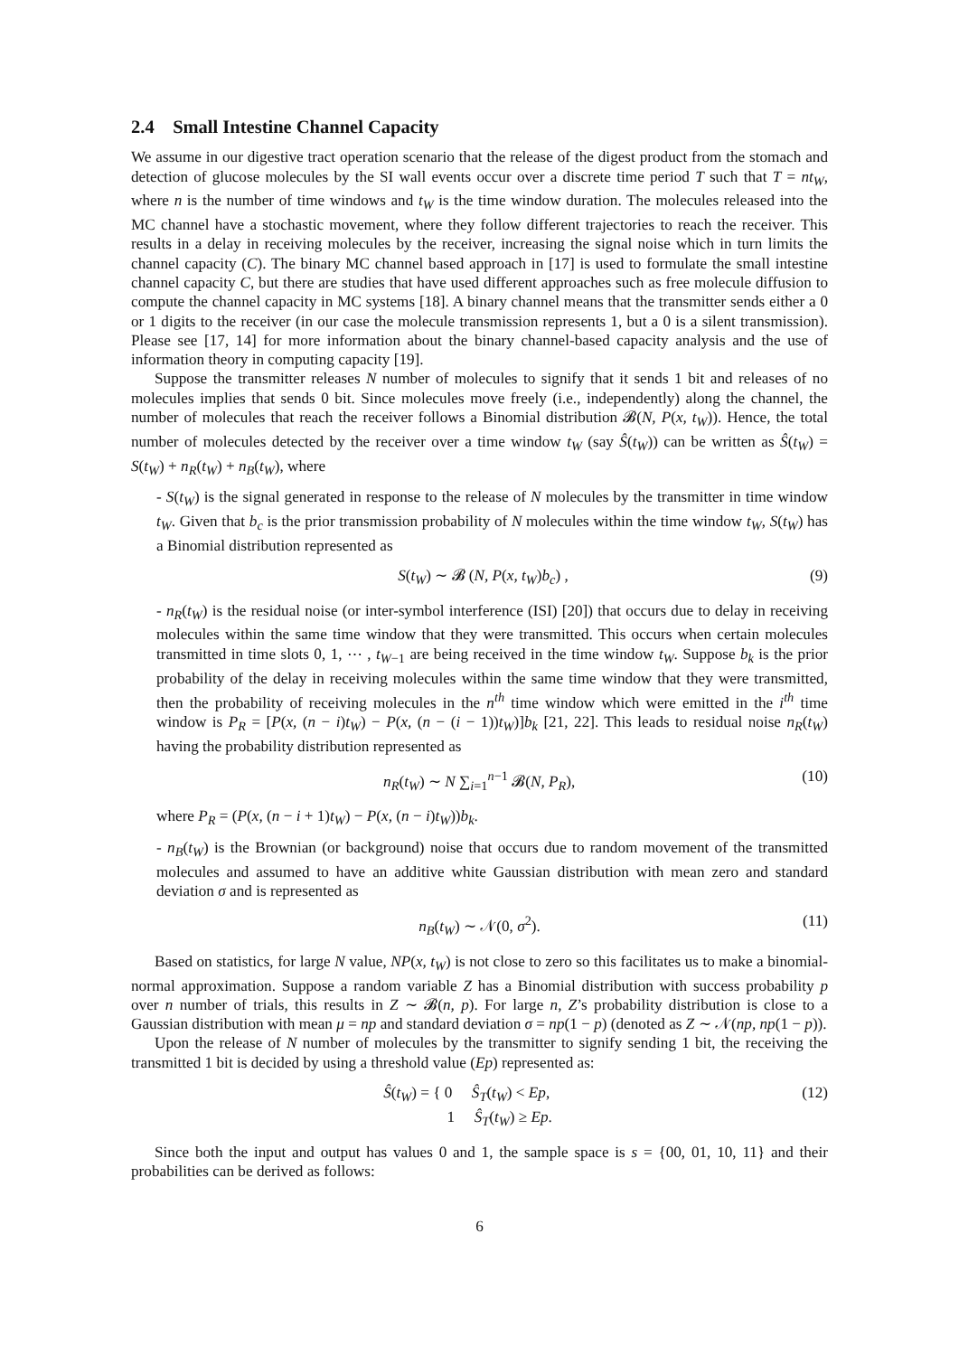2.4 Small Intestine Channel Capacity
We assume in our digestive tract operation scenario that the release of the digest product from the stomach and detection of glucose molecules by the SI wall events occur over a discrete time period T such that T = nt<sub>W</sub>, where n is the number of time windows and t<sub>W</sub> is the time window duration. The molecules released into the MC channel have a stochastic movement, where they follow different trajectories to reach the receiver. This results in a delay in receiving molecules by the receiver, increasing the signal noise which in turn limits the channel capacity (C). The binary MC channel based approach in [17] is used to formulate the small intestine channel capacity C, but there are studies that have used different approaches such as free molecule diffusion to compute the channel capacity in MC systems [18]. A binary channel means that the transmitter sends either a 0 or 1 digits to the receiver (in our case the molecule transmission represents 1, but a 0 is a silent transmission). Please see [17, 14] for more information about the binary channel-based capacity analysis and the use of information theory in computing capacity [19].
Suppose the transmitter releases N number of molecules to signify that it sends 1 bit and releases of no molecules implies that sends 0 bit. Since molecules move freely (i.e., independently) along the channel, the number of molecules that reach the receiver follows a Binomial distribution 𝓑(N, P(x, t<sub>W</sub>)). Hence, the total number of molecules detected by the receiver over a time window t<sub>W</sub> (say Ŝ(t<sub>W</sub>)) can be written as Ŝ(t<sub>W</sub>) = S(t<sub>W</sub>) + n<sub>R</sub>(t<sub>W</sub>) + n<sub>B</sub>(t<sub>W</sub>), where
- S(t<sub>W</sub>) is the signal generated in response to the release of N molecules by the transmitter in time window t<sub>W</sub>. Given that b<sub>c</sub> is the prior transmission probability of N molecules within the time window t<sub>W</sub>, S(t<sub>W</sub>) has a Binomial distribution represented as
S(t<sub>W</sub>) ∼ 𝓑 (N, P(x, t<sub>W</sub>)b<sub>c</sub>) , (9)
- n<sub>R</sub>(t<sub>W</sub>) is the residual noise (or inter-symbol interference (ISI) [20]) that occurs due to delay in receiving molecules within the same time window that they were transmitted. This occurs when certain molecules transmitted in time slots 0, 1, ⋯ , t<sub>W</sub><sub>−1</sub> are being received in the time window t<sub>W</sub>. Suppose b<sub>k</sub> is the prior probability of the delay in receiving molecules within the same time window that they were transmitted, then the probability of receiving molecules in the n<sup>th</sup> time window which were emitted in the i<sup>th</sup> time window is P<sub>R</sub> = [P(x, (n − i)t<sub>W</sub>) − P(x, (n − (i − 1))t<sub>W</sub>)]b<sub>k</sub> [21, 22]. This leads to residual noise n<sub>R</sub>(t<sub>W</sub>) having the probability distribution represented as
n<sub>R</sub>(t<sub>W</sub>) ∼ N ∑<sub>i=1</sub><sup>n−1</sup> 𝓑(N, P<sub>R</sub>), (10)
where P<sub>R</sub> = (P(x, (n − i + 1)t<sub>W</sub>) − P(x, (n − i)t<sub>W</sub>))b<sub>k</sub>.
- n<sub>B</sub>(t<sub>W</sub>) is the Brownian (or background) noise that occurs due to random movement of the transmitted molecules and assumed to have an additive white Gaussian distribution with mean zero and standard deviation σ and is represented as
n<sub>B</sub>(t<sub>W</sub>) ∼ 𝒩(0, σ<sup>2</sup>). (11)
Based on statistics, for large N value, NP(x, t<sub>W</sub>) is not close to zero so this facilitates us to make a binomial-normal approximation. Suppose a random variable Z has a Binomial distribution with success probability p over n number of trials, this results in Z ∼ 𝓑(n, p). For large n, Z’s probability distribution is close to a Gaussian distribution with mean μ = np and standard deviation σ = np(1 − p) (denoted as Z ∼ 𝒩(np, np(1 − p)).
Upon the release of N number of molecules by the transmitter to signify sending 1 bit, the receiving the transmitted 1 bit is decided by using a threshold value (Ep) represented as:
Ŝ(t<sub>W</sub>) = { 0 Ŝ<sub>T</sub>(t<sub>W</sub>) < Ep,
1 Ŝ<sub>T</sub>(t<sub>W</sub>) ≥ Ep. (12)
Since both the input and output has values 0 and 1, the sample space is s = {00, 01, 10, 11} and their probabilities can be derived as follows:
6